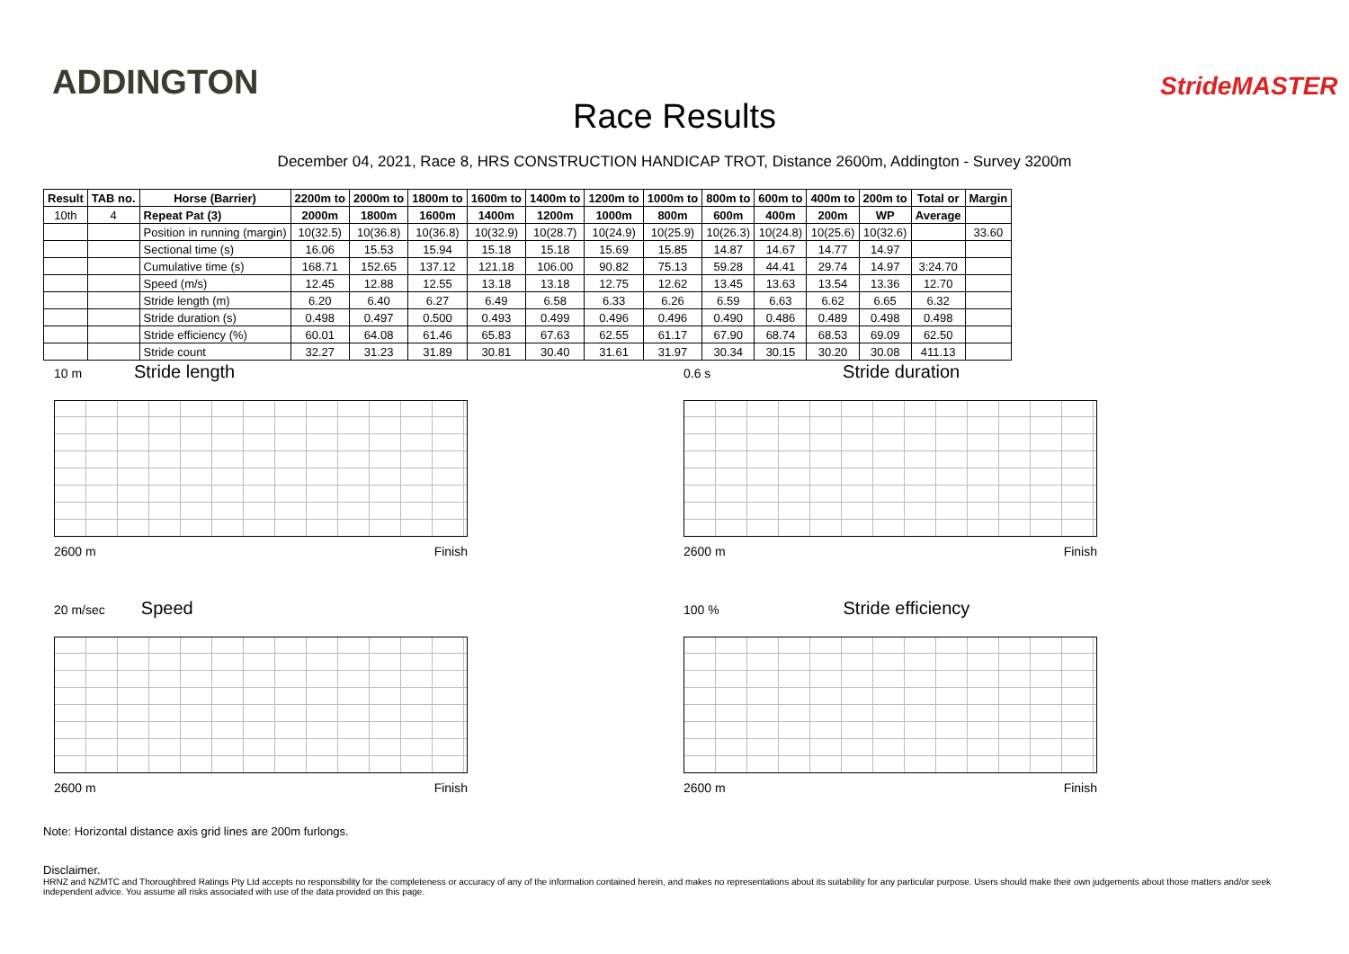ADDINGTON
Race Results
StrideMASTER
December 04, 2021, Race 8, HRS CONSTRUCTION HANDICAP TROT, Distance 2600m, Addington - Survey 3200m
| Result | TAB no. | Horse (Barrier) | 2200m to | 2000m to | 1800m to | 1600m to | 1400m to | 1200m to | 1000m to | 800m to | 600m to | 400m to | 200m to | Total or | Margin |
| --- | --- | --- | --- | --- | --- | --- | --- | --- | --- | --- | --- | --- | --- | --- | --- |
| 10th | 4 | Repeat Pat (3) | 2000m | 1800m | 1600m | 1400m | 1200m | 1000m | 800m | 600m | 400m | 200m | WP | Average | |
| | | Position in running (margin) | 10(32.5) | 10(36.8) | 10(36.8) | 10(32.9) | 10(28.7) | 10(24.9) | 10(25.9) | 10(26.3) | 10(24.8) | 10(25.6) | 10(32.6) | | 33.60 |
| | | Sectional time (s) | 16.06 | 15.53 | 15.94 | 15.18 | 15.18 | 15.69 | 15.85 | 14.87 | 14.67 | 14.77 | 14.97 | | |
| | | Cumulative time (s) | 168.71 | 152.65 | 137.12 | 121.18 | 106.00 | 90.82 | 75.13 | 59.28 | 44.41 | 29.74 | 14.97 | 3:24.70 | |
| | | Speed (m/s) | 12.45 | 12.88 | 12.55 | 13.18 | 13.18 | 12.75 | 12.62 | 13.45 | 13.63 | 13.54 | 13.36 | 12.70 | |
| | | Stride length (m) | 6.20 | 6.40 | 6.27 | 6.49 | 6.58 | 6.33 | 6.26 | 6.59 | 6.63 | 6.62 | 6.65 | 6.32 | |
| | | Stride duration (s) | 0.498 | 0.497 | 0.500 | 0.493 | 0.499 | 0.496 | 0.496 | 0.490 | 0.486 | 0.489 | 0.498 | 0.498 | |
| | | Stride efficiency (%) | 60.01 | 64.08 | 61.46 | 65.83 | 67.63 | 62.55 | 61.17 | 67.90 | 68.74 | 68.53 | 69.09 | 62.50 | |
| | | Stride count | 32.27 | 31.23 | 31.89 | 30.81 | 30.40 | 31.61 | 31.97 | 30.34 | 30.15 | 30.20 | 30.08 | 411.13 | |
10 m Stride length
2600 m Finish
0.6 s Stride duration
2600 m Finish
20 m/sec Speed
2600 m Finish
100 % Stride efficiency
2600 m Finish
Note: Horizontal distance axis grid lines are 200m furlongs.
Disclaimer.
HRNZ and NZMTC and Thoroughbred Ratings Pty Ltd accepts no responsibility for the completeness or accuracy of any of the information contained herein, and makes no representations about its suitability for any particular purpose. Users should make their own judgements about those matters and/or seek independent advice. You assume all risks associated with use of the data provided on this page.